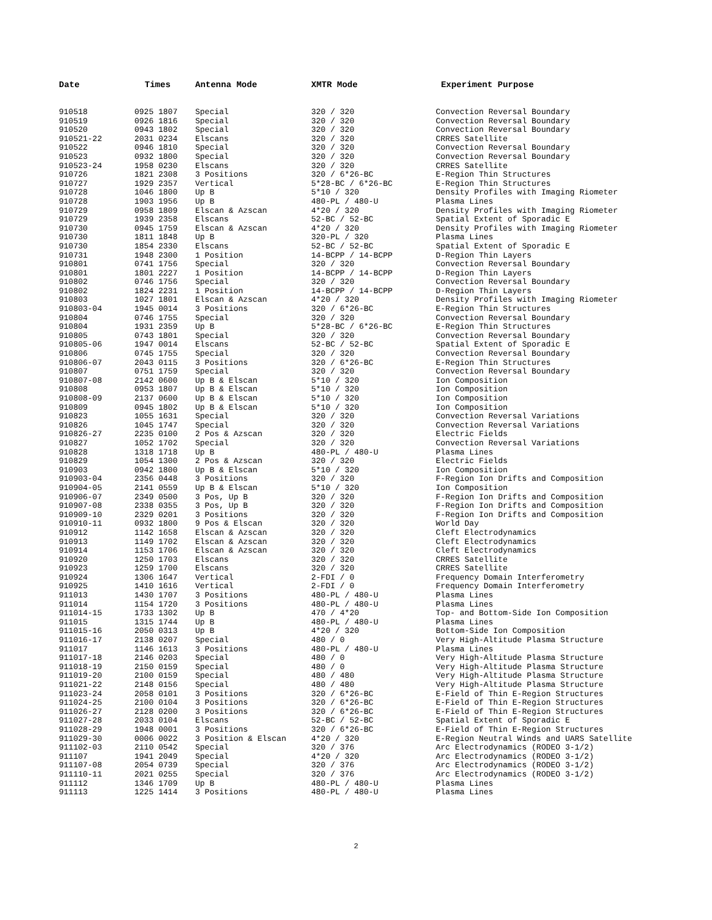| Date | Times | Antenna Mode | XMTR Mode | Experiment Purpose |
| --- | --- | --- | --- | --- |
| 910518 | 0925 1807 | Special | 320 / 320 | Convection Reversal Boundary |
| 910519 | 0926 1816 | Special | 320 / 320 | Convection Reversal Boundary |
| 910520 | 0943 1802 | Special | 320 / 320 | Convection Reversal Boundary |
| 910521-22 | 2031 0234 | Elscans | 320 / 320 | CRRES Satellite |
| 910522 | 0946 1810 | Special | 320 / 320 | Convection Reversal Boundary |
| 910523 | 0932 1800 | Special | 320 / 320 | Convection Reversal Boundary |
| 910523-24 | 1958 0230 | Elscans | 320 / 320 | CRRES Satellite |
| 910726 | 1821 2308 | 3 Positions | 320 / 6*26-BC | E-Region Thin Structures |
| 910727 | 1929 2357 | Vertical | 5*28-BC / 6*26-BC | E-Region Thin Structures |
| 910728 | 1046 1800 | Up B | 5*10 / 320 | Density Profiles with Imaging Riometer |
| 910728 | 1903 1956 | Up B | 480-PL / 480-U | Plasma Lines |
| 910729 | 0958 1809 | Elscan & Azscan | 4*20 / 320 | Density Profiles with Imaging Riometer |
| 910729 | 1939 2358 | Elscans | 52-BC / 52-BC | Spatial Extent of Sporadic E |
| 910730 | 0945 1759 | Elscan & Azscan | 4*20 / 320 | Density Profiles with Imaging Riometer |
| 910730 | 1811 1848 | Up B | 320-PL / 320 | Plasma Lines |
| 910730 | 1854 2330 | Elscans | 52-BC / 52-BC | Spatial Extent of Sporadic E |
| 910731 | 1948 2300 | 1 Position | 14-BCPP / 14-BCPP | D-Region Thin Layers |
| 910801 | 0741 1756 | Special | 320 / 320 | Convection Reversal Boundary |
| 910801 | 1801 2227 | 1 Position | 14-BCPP / 14-BCPP | D-Region Thin Layers |
| 910802 | 0746 1756 | Special | 320 / 320 | Convection Reversal Boundary |
| 910802 | 1824 2231 | 1 Position | 14-BCPP / 14-BCPP | D-Region Thin Layers |
| 910803 | 1027 1801 | Elscan & Azscan | 4*20 / 320 | Density Profiles with Imaging Riometer |
| 910803-04 | 1945 0014 | 3 Positions | 320 / 6*26-BC | E-Region Thin Structures |
| 910804 | 0746 1755 | Special | 320 / 320 | Convection Reversal Boundary |
| 910804 | 1931 2359 | Up B | 5*28-BC / 6*26-BC | E-Region Thin Structures |
| 910805 | 0743 1801 | Special | 320 / 320 | Convection Reversal Boundary |
| 910805-06 | 1947 0014 | Elscans | 52-BC / 52-BC | Spatial Extent of Sporadic E |
| 910806 | 0745 1755 | Special | 320 / 320 | Convection Reversal Boundary |
| 910806-07 | 2043 0115 | 3 Positions | 320 / 6*26-BC | E-Region Thin Structures |
| 910807 | 0751 1759 | Special | 320 / 320 | Convection Reversal Boundary |
| 910807-08 | 2142 0600 | Up B & Elscan | 5*10 / 320 | Ion Composition |
| 910808 | 0953 1807 | Up B & Elscan | 5*10 / 320 | Ion Composition |
| 910808-09 | 2137 0600 | Up B & Elscan | 5*10 / 320 | Ion Composition |
| 910809 | 0945 1802 | Up B & Elscan | 5*10 / 320 | Ion Composition |
| 910823 | 1055 1631 | Special | 320 / 320 | Convection Reversal Variations |
| 910826 | 1045 1747 | Special | 320 / 320 | Convection Reversal Variations |
| 910826-27 | 2235 0100 | 2 Pos & Azscan | 320 / 320 | Electric Fields |
| 910827 | 1052 1702 | Special | 320 / 320 | Convection Reversal Variations |
| 910828 | 1318 1718 | Up B | 480-PL / 480-U | Plasma Lines |
| 910829 | 1054 1300 | 2 Pos & Azscan | 320 / 320 | Electric Fields |
| 910903 | 0942 1800 | Up B & Elscan | 5*10 / 320 | Ion Composition |
| 910903-04 | 2356 0448 | 3 Positions | 320 / 320 | F-Region Ion Drifts and Composition |
| 910904-05 | 2141 0559 | Up B & Elscan | 5*10 / 320 | Ion Composition |
| 910906-07 | 2349 0500 | 3 Pos, Up B | 320 / 320 | F-Region Ion Drifts and Composition |
| 910907-08 | 2338 0355 | 3 Pos, Up B | 320 / 320 | F-Region Ion Drifts and Composition |
| 910909-10 | 2329 0201 | 3 Positions | 320 / 320 | F-Region Ion Drifts and Composition |
| 910910-11 | 0932 1800 | 9 Pos & Elscan | 320 / 320 | World Day |
| 910912 | 1142 1658 | Elscan & Azscan | 320 / 320 | Cleft Electrodynamics |
| 910913 | 1149 1702 | Elscan & Azscan | 320 / 320 | Cleft Electrodynamics |
| 910914 | 1153 1706 | Elscan & Azscan | 320 / 320 | Cleft Electrodynamics |
| 910920 | 1250 1703 | Elscans | 320 / 320 | CRRES Satellite |
| 910923 | 1259 1700 | Elscans | 320 / 320 | CRRES Satellite |
| 910924 | 1306 1647 | Vertical | 2-FDI / 0 | Frequency Domain Interferometry |
| 910925 | 1410 1616 | Vertical | 2-FDI / 0 | Frequency Domain Interferometry |
| 911013 | 1430 1707 | 3 Positions | 480-PL / 480-U | Plasma Lines |
| 911014 | 1154 1720 | 3 Positions | 480-PL / 480-U | Plasma Lines |
| 911014-15 | 1733 1302 | Up B | 470 / 4*20 | Top- and Bottom-Side Ion Composition |
| 911015 | 1315 1744 | Up B | 480-PL / 480-U | Plasma Lines |
| 911015-16 | 2050 0313 | Up B | 4*20 / 320 | Bottom-Side Ion Composition |
| 911016-17 | 2138 0207 | Special | 480 / 0 | Very High-Altitude Plasma Structure |
| 911017 | 1146 1613 | 3 Positions | 480-PL / 480-U | Plasma Lines |
| 911017-18 | 2146 0203 | Special | 480 / 0 | Very High-Altitude Plasma Structure |
| 911018-19 | 2150 0159 | Special | 480 / 0 | Very High-Altitude Plasma Structure |
| 911019-20 | 2100 0159 | Special | 480 / 480 | Very High-Altitude Plasma Structure |
| 911021-22 | 2148 0156 | Special | 480 / 480 | Very High-Altitude Plasma Structure |
| 911023-24 | 2058 0101 | 3 Positions | 320 / 6*26-BC | E-Field of Thin E-Region Structures |
| 911024-25 | 2100 0104 | 3 Positions | 320 / 6*26-BC | E-Field of Thin E-Region Structures |
| 911026-27 | 2128 0200 | 3 Positions | 320 / 6*26-BC | E-Field of Thin E-Region Structures |
| 911027-28 | 2033 0104 | Elscans | 52-BC / 52-BC | Spatial Extent of Sporadic E |
| 911028-29 | 1948 0001 | 3 Positions | 320 / 6*26-BC | E-Field of Thin E-Region Structures |
| 911029-30 | 0006 0022 | 3 Position & Elscan | 4*20 / 320 | E-Region Neutral Winds and UARS Satellite |
| 911102-03 | 2110 0542 | Special | 320 / 376 | Arc Electrodynamics (RODEO 3-1/2) |
| 911107 | 1941 2049 | Special | 4*20 / 320 | Arc Electrodynamics (RODEO 3-1/2) |
| 911107-08 | 2054 0739 | Special | 320 / 376 | Arc Electrodynamics (RODEO 3-1/2) |
| 911110-11 | 2021 0255 | Special | 320 / 376 | Arc Electrodynamics (RODEO 3-1/2) |
| 911112 | 1346 1709 | Up B | 480-PL / 480-U | Plasma Lines |
| 911113 | 1225 1414 | 3 Positions | 480-PL / 480-U | Plasma Lines |
2